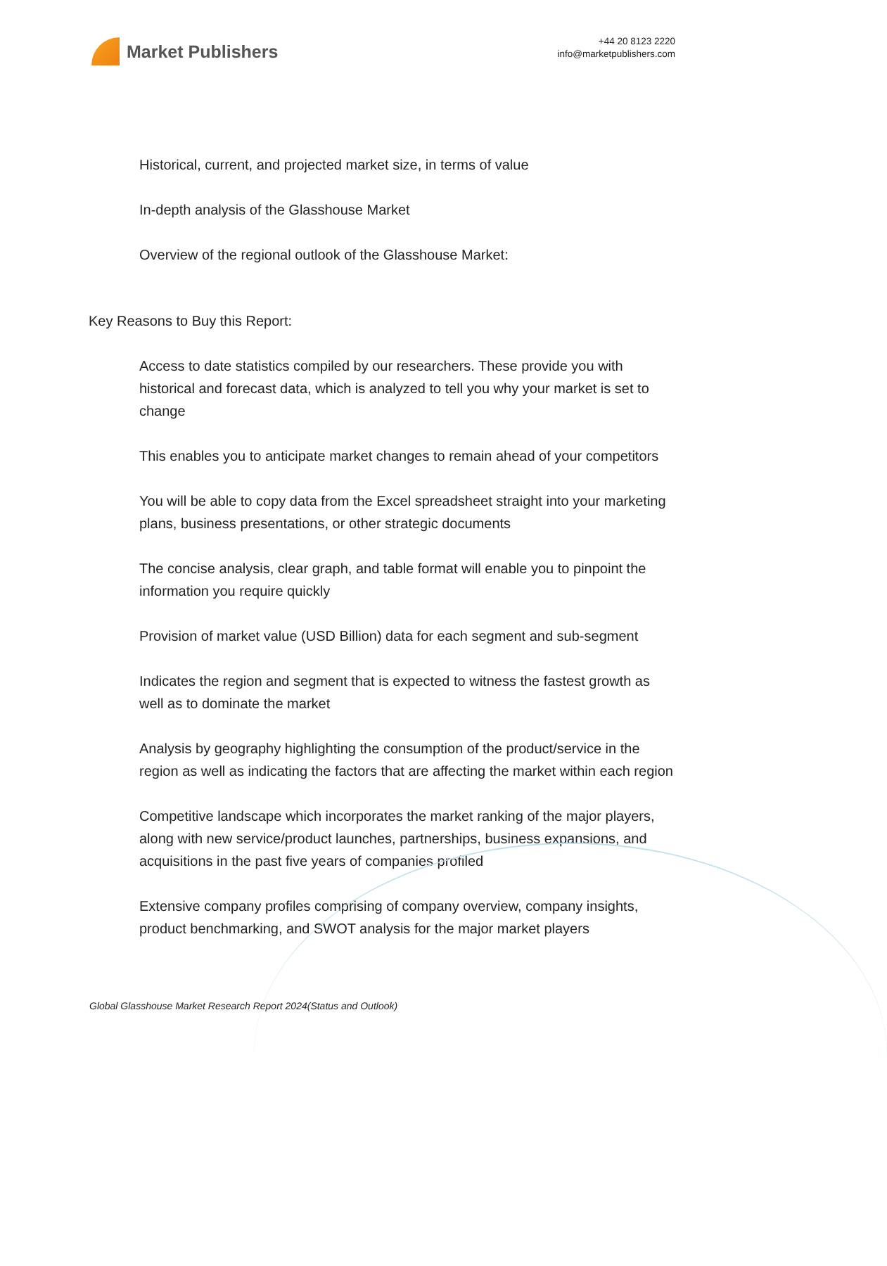Market Publishers
+44 20 8123 2220
info@marketpublishers.com
Historical, current, and projected market size, in terms of value
In-depth analysis of the Glasshouse Market
Overview of the regional outlook of the Glasshouse Market:
Key Reasons to Buy this Report:
Access to date statistics compiled by our researchers. These provide you with historical and forecast data, which is analyzed to tell you why your market is set to change
This enables you to anticipate market changes to remain ahead of your competitors
You will be able to copy data from the Excel spreadsheet straight into your marketing plans, business presentations, or other strategic documents
The concise analysis, clear graph, and table format will enable you to pinpoint the information you require quickly
Provision of market value (USD Billion) data for each segment and sub-segment
Indicates the region and segment that is expected to witness the fastest growth as well as to dominate the market
Analysis by geography highlighting the consumption of the product/service in the region as well as indicating the factors that are affecting the market within each region
Competitive landscape which incorporates the market ranking of the major players, along with new service/product launches, partnerships, business expansions, and acquisitions in the past five years of companies profiled
Extensive company profiles comprising of company overview, company insights, product benchmarking, and SWOT analysis for the major market players
Global Glasshouse Market Research Report 2024(Status and Outlook)